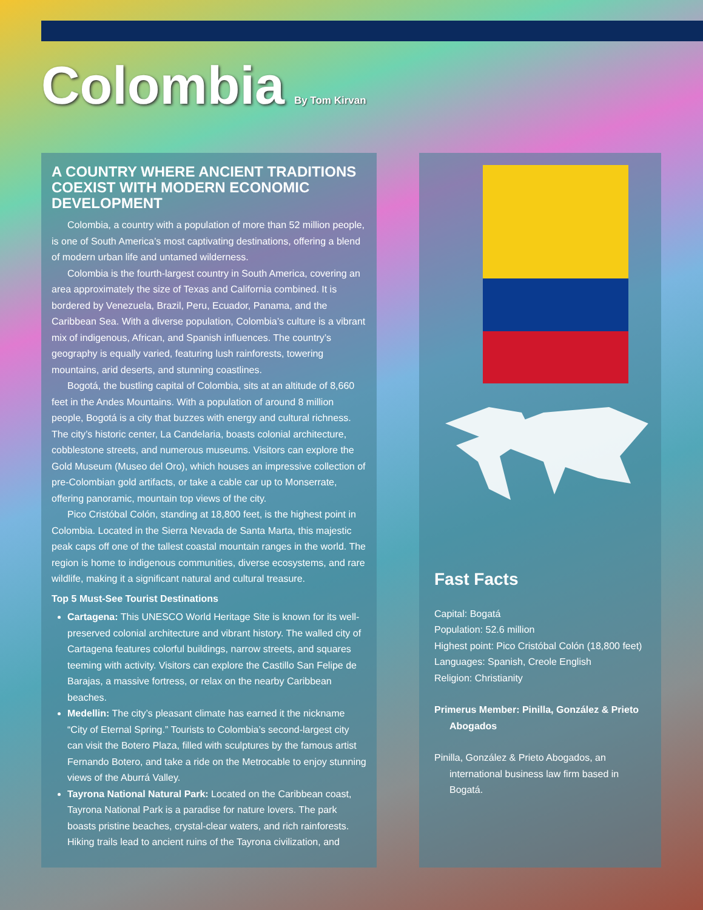Colombia
By Tom Kirvan
A COUNTRY WHERE ANCIENT TRADITIONS COEXIST WITH MODERN ECONOMIC DEVELOPMENT
Colombia, a country with a population of more than 52 million people, is one of South America’s most captivating destinations, offering a blend of modern urban life and untamed wilderness.
Colombia is the fourth-largest country in South America, covering an area approximately the size of Texas and California combined. It is bordered by Venezuela, Brazil, Peru, Ecuador, Panama, and the Caribbean Sea. With a diverse population, Colombia’s culture is a vibrant mix of indigenous, African, and Spanish influences. The country’s geography is equally varied, featuring lush rainforests, towering mountains, arid deserts, and stunning coastlines.
Bogotá, the bustling capital of Colombia, sits at an altitude of 8,660 feet in the Andes Mountains. With a population of around 8 million people, Bogotá is a city that buzzes with energy and cultural richness. The city’s historic center, La Candelaria, boasts colonial architecture, cobblestone streets, and numerous museums. Visitors can explore the Gold Museum (Museo del Oro), which houses an impressive collection of pre-Colombian gold artifacts, or take a cable car up to Monserrate, offering panoramic, mountain top views of the city.
Pico Cristóbal Colón, standing at 18,800 feet, is the highest point in Colombia. Located in the Sierra Nevada de Santa Marta, this majestic peak caps off one of the tallest coastal mountain ranges in the world. The region is home to indigenous communities, diverse ecosystems, and rare wildlife, making it a significant natural and cultural treasure.
Top 5 Must-See Tourist Destinations
Cartagena: This UNESCO World Heritage Site is known for its well-preserved colonial architecture and vibrant history. The walled city of Cartagena features colorful buildings, narrow streets, and squares teeming with activity. Visitors can explore the Castillo San Felipe de Barajas, a massive fortress, or relax on the nearby Caribbean beaches.
Medellin: The city’s pleasant climate has earned it the nickname “City of Eternal Spring.” Tourists to Colombia’s second-largest city can visit the Botero Plaza, filled with sculptures by the famous artist Fernando Botero, and take a ride on the Metrocable to enjoy stunning views of the Aburrá Valley.
Tayrona National Natural Park: Located on the Caribbean coast, Tayrona National Park is a paradise for nature lovers. The park boasts pristine beaches, crystal-clear waters, and rich rainforests. Hiking trails lead to ancient ruins of the Tayrona civilization, and
Fast Facts
Capital: Bogatá
Population: 52.6 million
Highest point: Pico Cristóbal Colón (18,800 feet)
Languages: Spanish, Creole English
Religion: Christianity
Primerus Member: Pinilla, González & Prieto Abogados
Pinilla, González & Prieto Abogados, an international business law firm based in Bogatá.